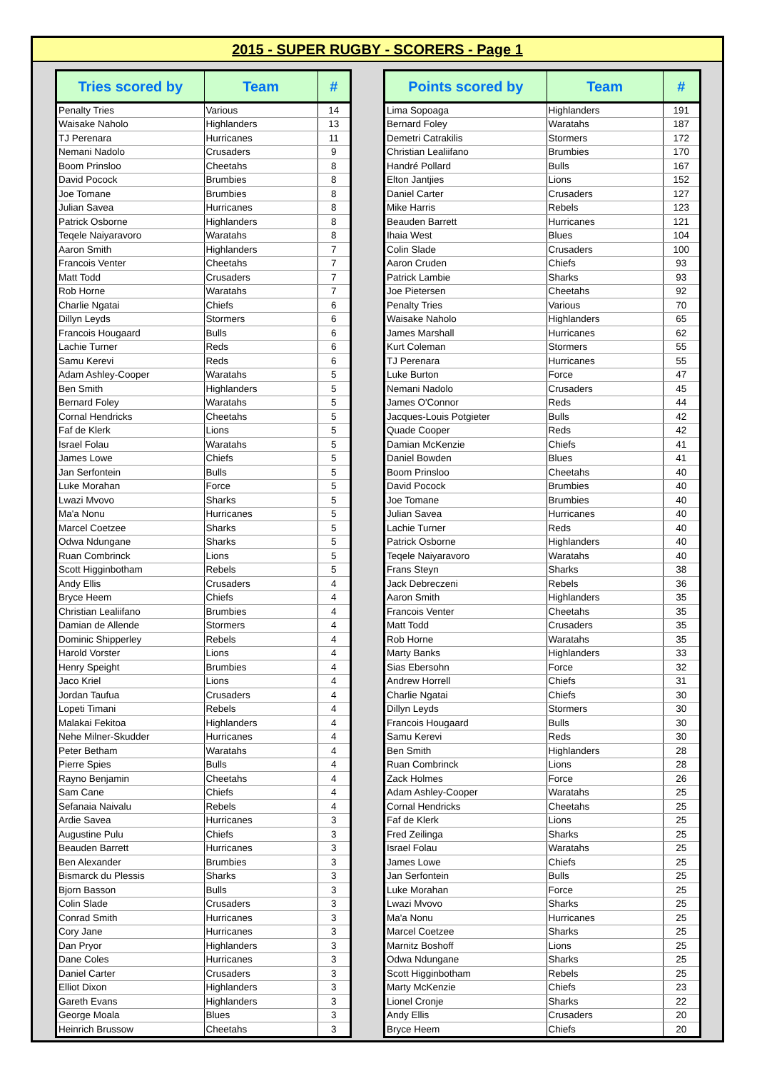2015 - SUPER RUGBY - SCORERS - Page 1
| Tries scored by | Team | # |
| --- | --- | --- |
| Penalty Tries | Various | 14 |
| Waisake Naholo | Highlanders | 13 |
| TJ Perenara | Hurricanes | 11 |
| Nemani Nadolo | Crusaders | 9 |
| Boom Prinsloo | Cheetahs | 8 |
| David Pocock | Brumbies | 8 |
| Joe Tomane | Brumbies | 8 |
| Julian Savea | Hurricanes | 8 |
| Patrick Osborne | Highlanders | 8 |
| Teqele Naiyaravoro | Waratahs | 8 |
| Aaron Smith | Highlanders | 7 |
| Francois Venter | Cheetahs | 7 |
| Matt Todd | Crusaders | 7 |
| Rob Horne | Waratahs | 7 |
| Charlie Ngatai | Chiefs | 6 |
| Dillyn Leyds | Stormers | 6 |
| Francois Hougaard | Bulls | 6 |
| Lachie Turner | Reds | 6 |
| Samu Kerevi | Reds | 6 |
| Adam Ashley-Cooper | Waratahs | 5 |
| Ben Smith | Highlanders | 5 |
| Bernard Foley | Waratahs | 5 |
| Cornal Hendricks | Cheetahs | 5 |
| Faf de Klerk | Lions | 5 |
| Israel Folau | Waratahs | 5 |
| James Lowe | Chiefs | 5 |
| Jan Serfontein | Bulls | 5 |
| Luke Morahan | Force | 5 |
| Lwazi Mvovo | Sharks | 5 |
| Ma'a Nonu | Hurricanes | 5 |
| Marcel Coetzee | Sharks | 5 |
| Odwa Ndungane | Sharks | 5 |
| Ruan Combrinck | Lions | 5 |
| Scott Higginbotham | Rebels | 5 |
| Andy Ellis | Crusaders | 4 |
| Bryce Heem | Chiefs | 4 |
| Christian Lealiifano | Brumbies | 4 |
| Damian de Allende | Stormers | 4 |
| Dominic Shipperley | Rebels | 4 |
| Harold Vorster | Lions | 4 |
| Henry Speight | Brumbies | 4 |
| Jaco Kriel | Lions | 4 |
| Jordan Taufua | Crusaders | 4 |
| Lopeti Timani | Rebels | 4 |
| Malakai Fekitoa | Highlanders | 4 |
| Nehe Milner-Skudder | Hurricanes | 4 |
| Peter Betham | Waratahs | 4 |
| Pierre Spies | Bulls | 4 |
| Rayno Benjamin | Cheetahs | 4 |
| Sam Cane | Chiefs | 4 |
| Sefanaia Naivalu | Rebels | 4 |
| Ardie Savea | Hurricanes | 3 |
| Augustine Pulu | Chiefs | 3 |
| Beauden Barrett | Hurricanes | 3 |
| Ben Alexander | Brumbies | 3 |
| Bismarck du Plessis | Sharks | 3 |
| Bjorn Basson | Bulls | 3 |
| Colin Slade | Crusaders | 3 |
| Conrad Smith | Hurricanes | 3 |
| Cory Jane | Hurricanes | 3 |
| Dan Pryor | Highlanders | 3 |
| Dane Coles | Hurricanes | 3 |
| Daniel Carter | Crusaders | 3 |
| Elliot Dixon | Highlanders | 3 |
| Gareth Evans | Highlanders | 3 |
| George Moala | Blues | 3 |
| Heinrich Brussow | Cheetahs | 3 |
| Points scored by | Team | # |
| --- | --- | --- |
| Lima Sopoaga | Highlanders | 191 |
| Bernard Foley | Waratahs | 187 |
| Demetri Catrakilis | Stormers | 172 |
| Christian Lealiifano | Brumbies | 170 |
| Handré Pollard | Bulls | 167 |
| Elton Jantjies | Lions | 152 |
| Daniel Carter | Crusaders | 127 |
| Mike Harris | Rebels | 123 |
| Beauden Barrett | Hurricanes | 121 |
| Ihaia West | Blues | 104 |
| Colin Slade | Crusaders | 100 |
| Aaron Cruden | Chiefs | 93 |
| Patrick Lambie | Sharks | 93 |
| Joe Pietersen | Cheetahs | 92 |
| Penalty Tries | Various | 70 |
| Waisake Naholo | Highlanders | 65 |
| James Marshall | Hurricanes | 62 |
| Kurt Coleman | Stormers | 55 |
| TJ Perenara | Hurricanes | 55 |
| Luke Burton | Force | 47 |
| Nemani Nadolo | Crusaders | 45 |
| James O'Connor | Reds | 44 |
| Jacques-Louis Potgieter | Bulls | 42 |
| Quade Cooper | Reds | 42 |
| Damian McKenzie | Chiefs | 41 |
| Daniel Bowden | Blues | 41 |
| Boom Prinsloo | Cheetahs | 40 |
| David Pocock | Brumbies | 40 |
| Joe Tomane | Brumbies | 40 |
| Julian Savea | Hurricanes | 40 |
| Lachie Turner | Reds | 40 |
| Patrick Osborne | Highlanders | 40 |
| Teqele Naiyaravoro | Waratahs | 40 |
| Frans Steyn | Sharks | 38 |
| Jack Debreczeni | Rebels | 36 |
| Aaron Smith | Highlanders | 35 |
| Francois Venter | Cheetahs | 35 |
| Matt Todd | Crusaders | 35 |
| Rob Horne | Waratahs | 35 |
| Marty Banks | Highlanders | 33 |
| Sias Ebersohn | Force | 32 |
| Andrew Horrell | Chiefs | 31 |
| Charlie Ngatai | Chiefs | 30 |
| Dillyn Leyds | Stormers | 30 |
| Francois Hougaard | Bulls | 30 |
| Samu Kerevi | Reds | 30 |
| Ben Smith | Highlanders | 28 |
| Ruan Combrinck | Lions | 28 |
| Zack Holmes | Force | 26 |
| Adam Ashley-Cooper | Waratahs | 25 |
| Cornal Hendricks | Cheetahs | 25 |
| Faf de Klerk | Lions | 25 |
| Fred Zeilinga | Sharks | 25 |
| Israel Folau | Waratahs | 25 |
| James Lowe | Chiefs | 25 |
| Jan Serfontein | Bulls | 25 |
| Luke Morahan | Force | 25 |
| Lwazi Mvovo | Sharks | 25 |
| Ma'a Nonu | Hurricanes | 25 |
| Marcel Coetzee | Sharks | 25 |
| Marnitz Boshoff | Lions | 25 |
| Odwa Ndungane | Sharks | 25 |
| Scott Higginbotham | Rebels | 25 |
| Marty McKenzie | Chiefs | 23 |
| Lionel Cronje | Sharks | 22 |
| Andy Ellis | Crusaders | 20 |
| Bryce Heem | Chiefs | 20 |